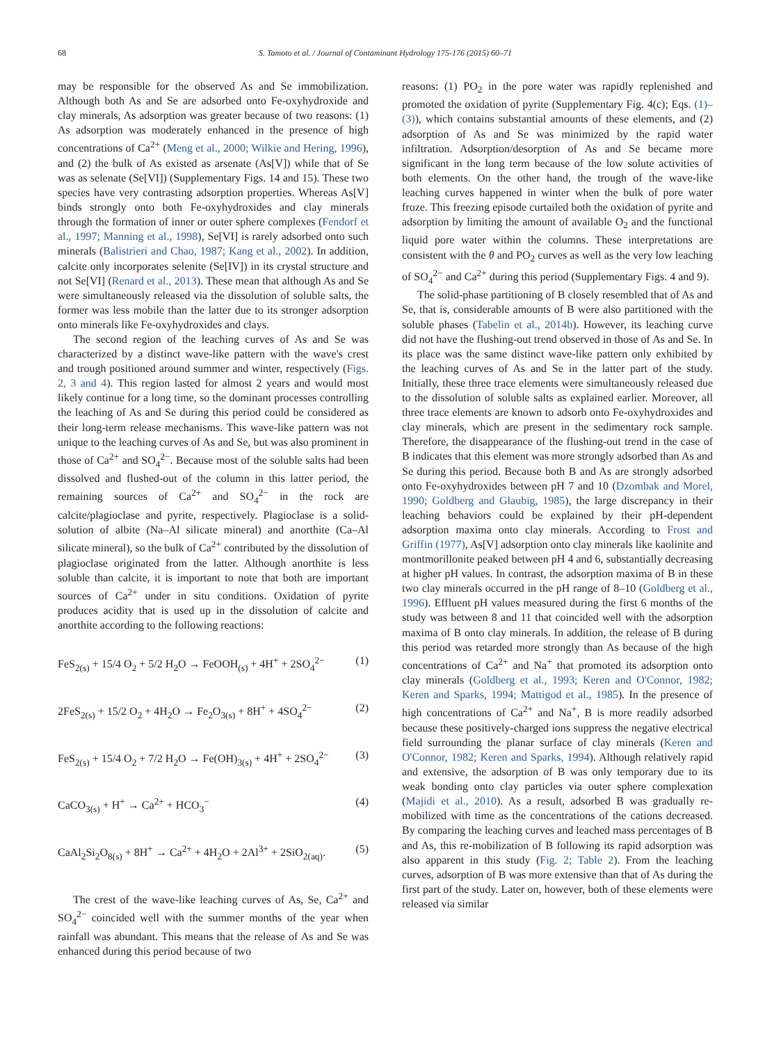68 S. Tamoto et al. / Journal of Contaminant Hydrology 175-176 (2015) 60–71
may be responsible for the observed As and Se immobilization. Although both As and Se are adsorbed onto Fe-oxyhydroxide and clay minerals, As adsorption was greater because of two reasons: (1) As adsorption was moderately enhanced in the presence of high concentrations of Ca<sup>2+</sup> (Meng et al., 2000; Wilkie and Hering, 1996), and (2) the bulk of As existed as arsenate (As[V]) while that of Se was as selenate (Se[VI]) (Supplementary Figs. 14 and 15). These two species have very contrasting adsorption properties. Whereas As[V] binds strongly onto both Fe-oxyhydroxides and clay minerals through the formation of inner or outer sphere complexes (Fendorf et al., 1997; Manning et al., 1998), Se[VI] is rarely adsorbed onto such minerals (Balistrieri and Chao, 1987; Kang et al., 2002). In addition, calcite only incorporates selenite (Se[IV]) in its crystal structure and not Se[VI] (Renard et al., 2013). These mean that although As and Se were simultaneously released via the dissolution of soluble salts, the former was less mobile than the latter due to its stronger adsorption onto minerals like Fe-oxyhydroxides and clays.
The second region of the leaching curves of As and Se was characterized by a distinct wave-like pattern with the wave's crest and trough positioned around summer and winter, respectively (Figs. 2, 3 and 4). This region lasted for almost 2 years and would most likely continue for a long time, so the dominant processes controlling the leaching of As and Se during this period could be considered as their long-term release mechanisms. This wave-like pattern was not unique to the leaching curves of As and Se, but was also prominent in those of Ca<sup>2+</sup> and SO<sub>4</sub><sup>2−</sup>. Because most of the soluble salts had been dissolved and flushed-out of the column in this latter period, the remaining sources of Ca<sup>2+</sup> and SO<sub>4</sub><sup>2−</sup> in the rock are calcite/plagioclase and pyrite, respectively. Plagioclase is a solid-solution of albite (Na–Al silicate mineral) and anorthite (Ca–Al silicate mineral), so the bulk of Ca<sup>2+</sup> contributed by the dissolution of plagioclase originated from the latter. Although anorthite is less soluble than calcite, it is important to note that both are important sources of Ca<sup>2+</sup> under in situ conditions. Oxidation of pyrite produces acidity that is used up in the dissolution of calcite and anorthite according to the following reactions:
FeS<sub>2(s)</sub> + 15/4 O<sub>2</sub> + 5/2 H<sub>2</sub>O → FeOOH<sub>(s)</sub> + 4H<sup>+</sup> + 2SO<sub>4</sub><sup>2−</sup> (1)
2FeS<sub>2(s)</sub> + 15/2 O<sub>2</sub> + 4H<sub>2</sub>O → Fe<sub>2</sub>O<sub>3(s)</sub> + 8H<sup>+</sup> + 4SO<sub>4</sub><sup>2−</sup> (2)
FeS<sub>2(s)</sub> + 15/4 O<sub>2</sub> + 7/2 H<sub>2</sub>O → Fe(OH)<sub>3(s)</sub> + 4H<sup>+</sup> + 2SO<sub>4</sub><sup>2−</sup> (3)
CaCO<sub>3(s)</sub> + H<sup>+</sup> → Ca<sup>2+</sup> + HCO<sub>3</sub><sup>−</sup> (4)
CaAl<sub>2</sub>Si<sub>2</sub>O<sub>8(s)</sub> + 8H<sup>+</sup> → Ca<sup>2+</sup> + 4H<sub>2</sub>O + 2Al<sup>3+</sup> + 2SiO<sub>2(aq)</sub>. (5)
The crest of the wave-like leaching curves of As, Se, Ca<sup>2+</sup> and SO<sub>4</sub><sup>2−</sup> coincided well with the summer months of the year when rainfall was abundant. This means that the release of As and Se was enhanced during this period because of two
reasons: (1) PO<sub>2</sub> in the pore water was rapidly replenished and promoted the oxidation of pyrite (Supplementary Fig. 4(c); Eqs. (1)–(3)), which contains substantial amounts of these elements, and (2) adsorption of As and Se was minimized by the rapid water infiltration. Adsorption/desorption of As and Se became more significant in the long term because of the low solute activities of both elements. On the other hand, the trough of the wave-like leaching curves happened in winter when the bulk of pore water froze. This freezing episode curtailed both the oxidation of pyrite and adsorption by limiting the amount of available O<sub>2</sub> and the functional liquid pore water within the columns. These interpretations are consistent with the θ and PO<sub>2</sub> curves as well as the very low leaching of SO<sub>4</sub><sup>2−</sup> and Ca<sup>2+</sup> during this period (Supplementary Figs. 4 and 9).
The solid-phase partitioning of B closely resembled that of As and Se, that is, considerable amounts of B were also partitioned with the soluble phases (Tabelin et al., 2014b). However, its leaching curve did not have the flushing-out trend observed in those of As and Se. In its place was the same distinct wave-like pattern only exhibited by the leaching curves of As and Se in the latter part of the study. Initially, these three trace elements were simultaneously released due to the dissolution of soluble salts as explained earlier. Moreover, all three trace elements are known to adsorb onto Fe-oxyhydroxides and clay minerals, which are present in the sedimentary rock sample. Therefore, the disappearance of the flushing-out trend in the case of B indicates that this element was more strongly adsorbed than As and Se during this period. Because both B and As are strongly adsorbed onto Fe-oxyhydroxides between pH 7 and 10 (Dzombak and Morel, 1990; Goldberg and Glaubig, 1985), the large discrepancy in their leaching behaviors could be explained by their pH-dependent adsorption maxima onto clay minerals. According to Frost and Griffin (1977), As[V] adsorption onto clay minerals like kaolinite and montmorillonite peaked between pH 4 and 6, substantially decreasing at higher pH values. In contrast, the adsorption maxima of B in these two clay minerals occurred in the pH range of 8–10 (Goldberg et al., 1996). Effluent pH values measured during the first 6 months of the study was between 8 and 11 that coincided well with the adsorption maxima of B onto clay minerals. In addition, the release of B during this period was retarded more strongly than As because of the high concentrations of Ca<sup>2+</sup> and Na<sup>+</sup> that promoted its adsorption onto clay minerals (Goldberg et al., 1993; Keren and O'Connor, 1982; Keren and Sparks, 1994; Mattigod et al., 1985). In the presence of high concentrations of Ca<sup>2+</sup> and Na<sup>+</sup>, B is more readily adsorbed because these positively-charged ions suppress the negative electrical field surrounding the planar surface of clay minerals (Keren and O'Connor, 1982; Keren and Sparks, 1994). Although relatively rapid and extensive, the adsorption of B was only temporary due to its weak bonding onto clay particles via outer sphere complexation (Majidi et al., 2010). As a result, adsorbed B was gradually re-mobilized with time as the concentrations of the cations decreased. By comparing the leaching curves and leached mass percentages of B and As, this re-mobilization of B following its rapid adsorption was also apparent in this study (Fig. 2; Table 2). From the leaching curves, adsorption of B was more extensive than that of As during the first part of the study. Later on, however, both of these elements were released via similar